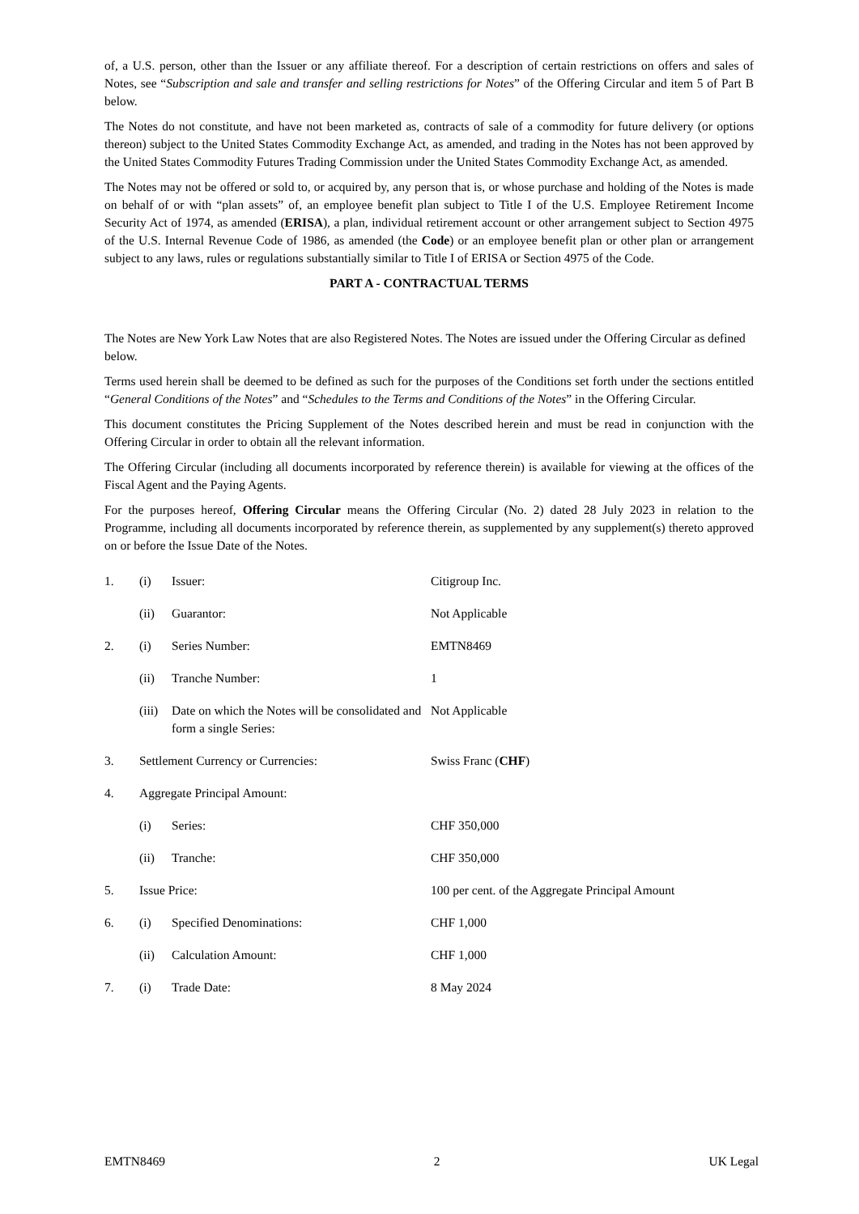of, a U.S. person, other than the Issuer or any affiliate thereof. For a description of certain restrictions on offers and sales of Notes, see “Subscription and sale and transfer and selling restrictions for Notes” of the Offering Circular and item 5 of Part B below.
The Notes do not constitute, and have not been marketed as, contracts of sale of a commodity for future delivery (or options thereon) subject to the United States Commodity Exchange Act, as amended, and trading in the Notes has not been approved by the United States Commodity Futures Trading Commission under the United States Commodity Exchange Act, as amended.
The Notes may not be offered or sold to, or acquired by, any person that is, or whose purchase and holding of the Notes is made on behalf of or with “plan assets” of, an employee benefit plan subject to Title I of the U.S. Employee Retirement Income Security Act of 1974, as amended (ERISA), a plan, individual retirement account or other arrangement subject to Section 4975 of the U.S. Internal Revenue Code of 1986, as amended (the Code) or an employee benefit plan or other plan or arrangement subject to any laws, rules or regulations substantially similar to Title I of ERISA or Section 4975 of the Code.
PART A - CONTRACTUAL TERMS
The Notes are New York Law Notes that are also Registered Notes. The Notes are issued under the Offering Circular as defined below.
Terms used herein shall be deemed to be defined as such for the purposes of the Conditions set forth under the sections entitled “General Conditions of the Notes” and “Schedules to the Terms and Conditions of the Notes” in the Offering Circular.
This document constitutes the Pricing Supplement of the Notes described herein and must be read in conjunction with the Offering Circular in order to obtain all the relevant information.
The Offering Circular (including all documents incorporated by reference therein) is available for viewing at the offices of the Fiscal Agent and the Paying Agents.
For the purposes hereof, Offering Circular means the Offering Circular (No. 2) dated 28 July 2023 in relation to the Programme, including all documents incorporated by reference therein, as supplemented by any supplement(s) thereto approved on or before the Issue Date of the Notes.
| 1. | (i) | Issuer: | Citigroup Inc. |
| | (ii) | Guarantor: | Not Applicable |
| 2. | (i) | Series Number: | EMTN8469 |
| | (ii) | Tranche Number: | 1 |
| | (iii) | Date on which the Notes will be consolidated and form a single Series: | Not Applicable |
| 3. | Settlement Currency or Currencies: | | Swiss Franc ( CHF ) |
| 4. | Aggregate Principal Amount: | | |
| | (i) | Series: | CHF 350,000 |
| | (ii) | Tranche: | CHF 350,000 |
| 5. | Issue Price: | | 100 per cent. of the Aggregate Principal Amount |
| 6. | (i) | Specified Denominations: | CHF 1,000 |
| | (ii) | Calculation Amount: | CHF 1,000 |
| 7. | (i) | Trade Date: | 8 May 2024 |
EMTN8469 2 UK Legal